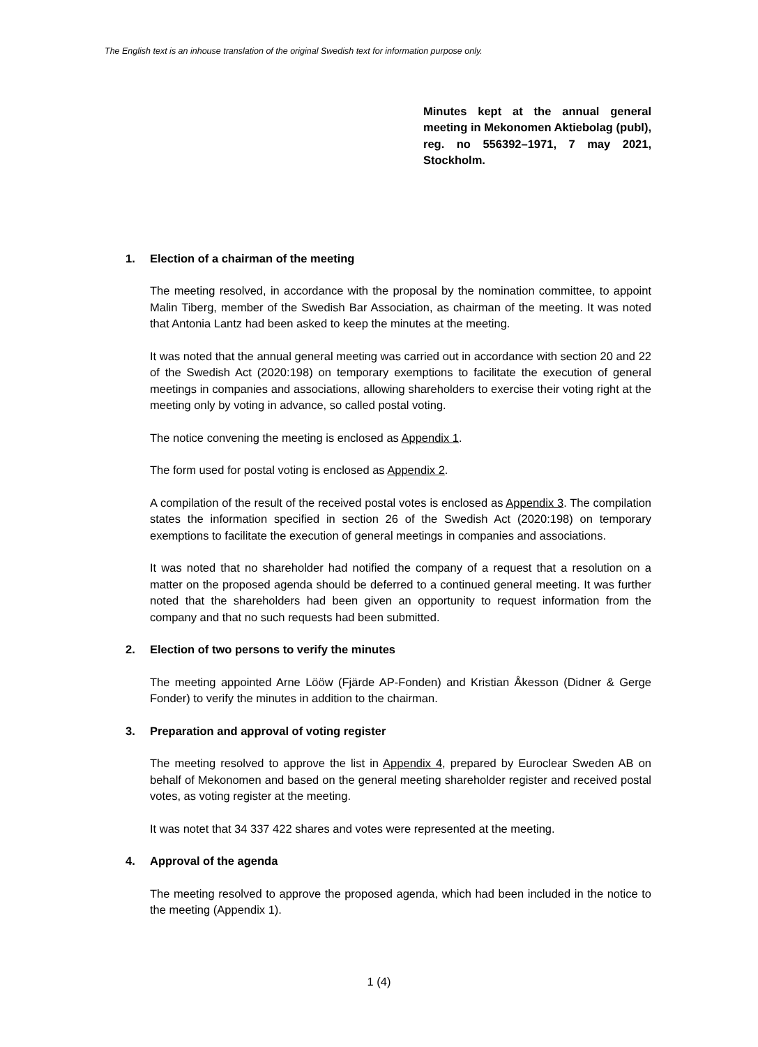The English text is an inhouse translation of the original Swedish text for information purpose only.
Minutes kept at the annual general meeting in Mekonomen Aktiebolag (publ), reg. no 556392–1971, 7 may 2021, Stockholm.
1. Election of a chairman of the meeting
The meeting resolved, in accordance with the proposal by the nomination committee, to appoint Malin Tiberg, member of the Swedish Bar Association, as chairman of the meeting. It was noted that Antonia Lantz had been asked to keep the minutes at the meeting.
It was noted that the annual general meeting was carried out in accordance with section 20 and 22 of the Swedish Act (2020:198) on temporary exemptions to facilitate the execution of general meetings in companies and associations, allowing shareholders to exercise their voting right at the meeting only by voting in advance, so called postal voting.
The notice convening the meeting is enclosed as Appendix 1.
The form used for postal voting is enclosed as Appendix 2.
A compilation of the result of the received postal votes is enclosed as Appendix 3. The compilation states the information specified in section 26 of the Swedish Act (2020:198) on temporary exemptions to facilitate the execution of general meetings in companies and associations.
It was noted that no shareholder had notified the company of a request that a resolution on a matter on the proposed agenda should be deferred to a continued general meeting. It was further noted that the shareholders had been given an opportunity to request information from the company and that no such requests had been submitted.
2. Election of two persons to verify the minutes
The meeting appointed Arne Lööw (Fjärde AP-Fonden) and Kristian Åkesson (Didner & Gerge Fonder) to verify the minutes in addition to the chairman.
3. Preparation and approval of voting register
The meeting resolved to approve the list in Appendix 4, prepared by Euroclear Sweden AB on behalf of Mekonomen and based on the general meeting shareholder register and received postal votes, as voting register at the meeting.
It was notet that 34 337 422 shares and votes were represented at the meeting.
4. Approval of the agenda
The meeting resolved to approve the proposed agenda, which had been included in the notice to the meeting (Appendix 1).
1 (4)